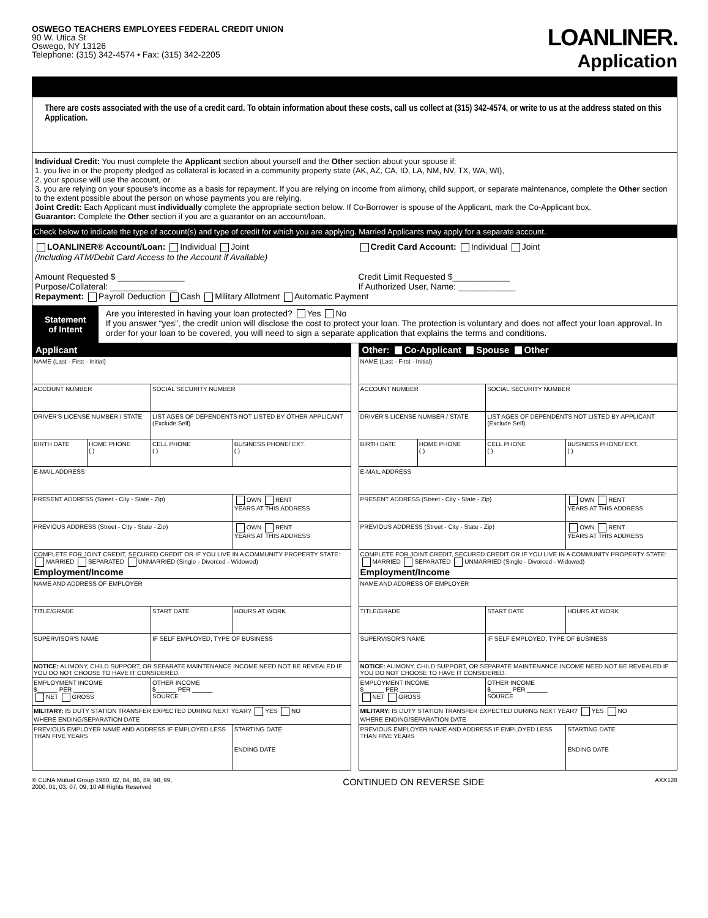OSWEGO TEACHERS EMPLOYEES FEDERAL CREDIT UNION
90 W. Utica St
Oswego, NY 13126
Telephone: (315) 342-4574 • Fax: (315) 342-2205
LOANLINER.
Application
There are costs associated with the use of a credit card. To obtain information about these costs, call us collect at (315) 342-4574, or write to us at the address stated on this Application.
Individual Credit: You must complete the Applicant section about yourself and the Other section about your spouse if:
1. you live in or the property pledged as collateral is located in a community property state (AK, AZ, CA, ID, LA, NM, NV, TX, WA, WI),
2. your spouse will use the account, or
3. you are relying on your spouse's income as a basis for repayment. If you are relying on income from alimony, child support, or separate maintenance, complete the Other section to the extent possible about the person on whose payments you are relying.
Joint Credit: Each Applicant must individually complete the appropriate section below. If Co-Borrower is spouse of the Applicant, mark the Co-Applicant box.
Guarantor: Complete the Other section if you are a guarantor on an account/loan.
Check below to indicate the type of account(s) and type of credit for which you are applying. Married Applicants may apply for a separate account.
LOANLINER® Account/Loan: Individual Joint
(Including ATM/Debit Card Access to the Account if Available)
Amount Requested $ ______________
Purpose/Collateral: ______________
Credit Card Account: Individual Joint
Credit Limit Requested $____________
If Authorized User, Name: ____________
Repayment: Payroll Deduction Cash Military Allotment Automatic Payment
Statement
of Intent
Are you interested in having your loan protected? Yes No
If you answer “yes”, the credit union will disclose the cost to protect your loan. The protection is voluntary and does not affect your loan approval. In order for your loan to be covered, you will need to sign a separate application that explains the terms and conditions.
Applicant
| NAME (Last - First - Initial) | | | |
| ACCOUNT NUMBER | | SOCIAL SECURITY NUMBER | |
| DRIVER'S LICENSE NUMBER / STATE | | LIST AGES OF DEPENDENTS NOT LISTED BY OTHER APPLICANT (Exclude Self) | |
| BIRTH DATE | HOME PHONE ( ) | CELL PHONE ( ) | BUSINESS PHONE/ EXT. ( ) |
| E-MAIL ADDRESS | | | |
| PRESENT ADDRESS (Street - City - State - Zip) | | | OWN RENT YEARS AT THIS ADDRESS |
| PREVIOUS ADDRESS (Street - City - State - Zip) | | | OWN RENT YEARS AT THIS ADDRESS |
| COMPLETE FOR JOINT CREDIT, SECURED CREDIT OR IF YOU LIVE IN A COMMUNITY PROPERTY STATE: MARRIED SEPARATED UNMARRIED (Single - Divorced - Widowed) Employment/Income | | | |
| NAME AND ADDRESS OF EMPLOYER | | | |
| TITLE/GRADE | | START DATE | HOURS AT WORK |
| SUPERVISOR'S NAME | | IF SELF EMPLOYED, TYPE OF BUSINESS | |
| NOTICE: ALIMONY, CHILD SUPPORT, OR SEPARATE MAINTENANCE INCOME NEED NOT BE REVEALED IF YOU DO NOT CHOOSE TO HAVE IT CONSIDERED. | | | |
| EMPLOYMENT INCOME $______ PER ______ NET GROSS | | OTHER INCOME $______ PER ______ SOURCE | |
| MILITARY: IS DUTY STATION TRANSFER EXPECTED DURING NEXT YEAR? YES NO WHERE ENDING/SEPARATION DATE | | | |
| PREVIOUS EMPLOYER NAME AND ADDRESS IF EMPLOYED LESS THAN FIVE YEARS | | | STARTING DATE ENDING DATE |
Other: Co-Applicant Spouse Other
| NAME (Last - First - Initial) | | | |
| ACCOUNT NUMBER | | SOCIAL SECURITY NUMBER | |
| DRIVER'S LICENSE NUMBER / STATE | | LIST AGES OF DEPENDENTS NOT LISTED BY APPLICANT (Exclude Self) | |
| BIRTH DATE | HOME PHONE ( ) | CELL PHONE ( ) | BUSINESS PHONE/ EXT. ( ) |
| E-MAIL ADDRESS | | | |
| PRESENT ADDRESS (Street - City - State - Zip) | | | OWN RENT YEARS AT THIS ADDRESS |
| PREVIOUS ADDRESS (Street - City - State - Zip) | | | OWN RENT YEARS AT THIS ADDRESS |
| COMPLETE FOR JOINT CREDIT, SECURED CREDIT OR IF YOU LIVE IN A COMMUNITY PROPERTY STATE: MARRIED SEPARATED UNMARRIED (Single - Divorced - Widowed) Employment/Income | | | |
| NAME AND ADDRESS OF EMPLOYER | | | |
| TITLE/GRADE | | START DATE | HOURS AT WORK |
| SUPERVISOR'S NAME | | IF SELF EMPLOYED, TYPE OF BUSINESS | |
| NOTICE: ALIMONY, CHILD SUPPORT, OR SEPARATE MAINTENANCE INCOME NEED NOT BE REVEALED IF YOU DO NOT CHOOSE TO HAVE IT CONSIDERED. | | | |
| EMPLOYMENT INCOME $______ PER ______ NET GROSS | | OTHER INCOME $______ PER ______ SOURCE | |
| MILITARY: IS DUTY STATION TRANSFER EXPECTED DURING NEXT YEAR? YES NO WHERE ENDING/SEPARATION DATE | | | |
| PREVIOUS EMPLOYER NAME AND ADDRESS IF EMPLOYED LESS THAN FIVE YEARS | | | STARTING DATE ENDING DATE |
© CUNA Mutual Group 1980, 82, 84, 86, 89, 98, 99,
2000, 01, 03, 07, 09, 10 All Rights Reserved
CONTINUED ON REVERSE SIDE
AXX128